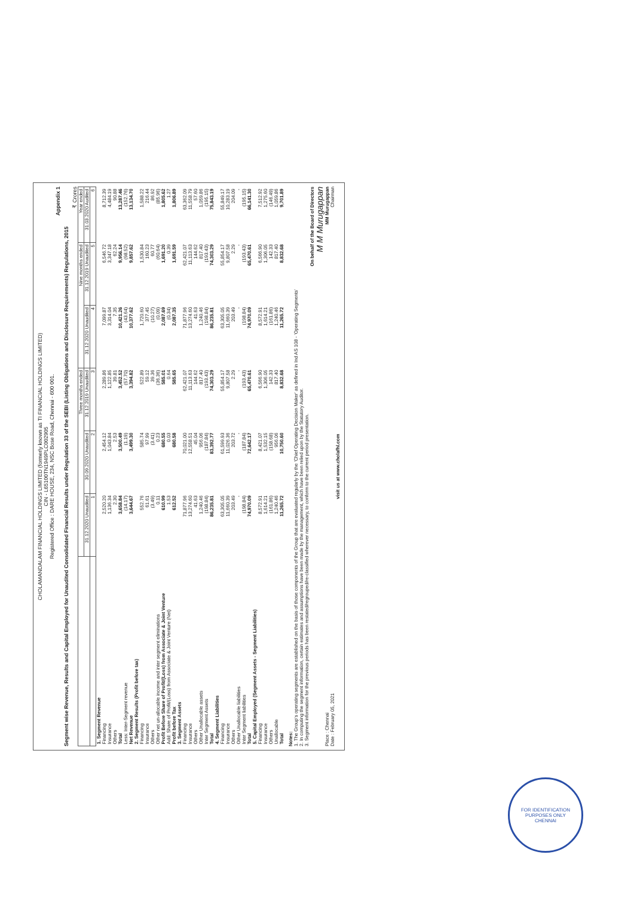CHOLAMANDALAM FINANCIAL HOLDINGS LIMITED (formerly known as TI FINANCIAL HOLDINGS LIMITED)
CIN - L65100TN1949PLC002905
Registered Office : DARE HOUSE, 234, NSC Bose Road, Chennai - 600 001.
Appendix 1
Segment wise Revenue, Results and Capital Employed for Unaudited Consolidated Financial Results under Regulation 33 of the SEBI (Listing Obligations and Disclosure Requirements) Regulations, 2015
₹ Crores
| | Three months ended | | | Nine months ended | | Year ended |
| --- | --- | --- | --- | --- | --- | --- |
| | 31.12.2020 Unaudited | 30.09.2020 Unaudited | 31.12.2019 Unaudited | 31.12.2020 Unaudited | 31.12.2019 Unaudited | 31.03.2020 Audited |
| | 1 | 2 | 3 | 4 | 5 | 6 |
| 1. Segment Revenue | | | | | | |
| Financing | 2,520.20 | 2,454.12 | 2,289.86 | 7,099.87 | 6,546.72 | 8,712.39 |
| Insurance | 1,136.34 | 1,043.84 | 1,122.85 | 3,314.04 | 3,347.18 | 4,484.19 |
| Others | 2.30 | 2.53 | 39.81 | 7.35 | 62.24 | 90.88 |
| Total | 3,658.84 | 3,500.49 | 3,452.52 | 10,421.26 | 9,956.14 | 13,287.46 |
| Less: Inter-Segment revenue | (14.17) | (1.19) | (57.70) | (43.64) | (98.52) | (152.76) |
| Net Revenue | 3,644.67 | 3,499.30 | 3,394.82 | 10,377.62 | 9,857.62 | 13,134.70 |
| 2. Segment Results (Profit before tax) | | | | | | |
| Financing | 552.76 | 585.74 | 522.89 | 1,720.60 | 1,530.84 | 1,588.22 |
| Insurance | 61.61 | 97.99 | 59.12 | 377.45 | 160.23 | 216.44 |
| Others | (3.49) | (3.41) | 39.36 | (10.27) | 60.77 | 86.92 |
| Other net un-allocable income and inter segment eliminations | 0.11 | 0.23 | (36.36) | (0.09) | (60.64) | (85.96) |
| Profit Before Share of Profit/(Loss) from Associate & Joint Venture | 610.99 | 680.55 | 585.01 | 2,087.69 | 1,691.20 | 1,805.62 |
| Add: Share of Profit/(Loss) from Associate & Joint Venture (Net) | 1.53 | 0.03 | 0.64 | (0.34) | 0.39 | 1.27 |
| Profit before Tax | 612.52 | 680.58 | 585.65 | 2,087.35 | 1,691.59 | 1,806.89 |
| 3. Segment Assets | | | | | | |
| Financing | 71,877.96 | 70,021.00 | 62,421.07 | 71,877.96 | 62,421.07 | 63,362.09 |
| Insurance | 13,274.60 | 12,558.51 | 11,113.63 | 13,274.60 | 11,113.63 | 11,558.79 |
| Others | 41.63 | 45.04 | 144.62 | 41.63 | 144.62 | 57.60 |
| Other Unallocable assets | 1,240.46 | 956.06 | 817.40 | 1,240.46 | 817.40 | 1,059.86 |
| Inter Segment Assets | (198.84) | (187.84) | (193.43) | (198.84) | (193.43) | (195.15) |
| Total | 86,235.81 | 83,392.77 | 74,303.29 | 86,235.81 | 74,303.29 | 75,843.19 |
| 4. Segment Liabilities | | | | | | |
| Financing | 63,305.05 | 61,599.93 | 55,854.17 | 63,305.05 | 55,854.17 | 55,849.17 |
| Insurance | 11,660.39 | 11,026.36 | 9,807.58 | 11,660.39 | 9,807.58 | 10,283.19 |
| Others | 203.49 | 203.72 | 2.29 | 203.49 | 2.29 | 204.09 |
| Other Unallocable liabilities | - | - | - | - | - | - |
| Inter Segment liabilities | (198.84) | (187.84) | (193.43) | (198.84) | (193.43) | (195.15) |
| Total | 74,970.09 | 72,642.17 | 65,470.61 | 74,970.09 | 65,470.61 | 66,141.30 |
| 5. Capital Employed (Segment Assets - Segment Liabilities) | | | | | | |
| Financing | 8,572.91 | 8,421.07 | 6,566.90 | 8,572.91 | 6,566.90 | 7,512.92 |
| Insurance | 1,614.21 | 1,532.15 | 1,306.05 | 1,614.21 | 1,306.05 | 1,275.60 |
| Others | (161.86) | (158.68) | 142.33 | (161.86) | 142.33 | (146.49) |
| Unallocable | 1,240.46 | 956.06 | 817.40 | 1,240.46 | 817.40 | 1,059.86 |
| Total | 11,265.72 | 10,750.60 | 8,832.68 | 11,265.72 | 8,832.68 | 9,701.89 |
Notes:
1. The Group's operating segments are established on the basis of those components of the Group that are evaluated regularly by the 'Chief Operating Decision Maker' as defined in Ind AS 108 - 'Operating Segments'
2. In computing the segment information, certain estimates and assumptions have been made by the management, which have been relied upon by the Statutory Auditor.
3. Segment information for the previous periods has been restated/regrouped/re-classified wherever necessary, to conform to the current period presentation.
On behalf of the Board of Directors
M M Murugappan
Place : Chennai
Date : February 05, 2021
MM Murugappan
Chairman
visit us at www.cholafhl.com
FOR IDENTIFICATION PURPOSES ONLY
CHENNAI